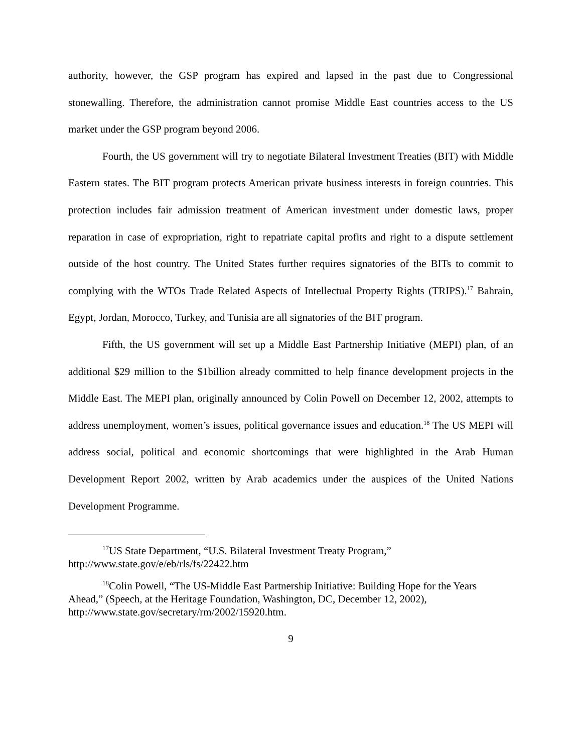authority, however, the GSP program has expired and lapsed in the past due to Congressional stonewalling. Therefore, the administration cannot promise Middle East countries access to the US market under the GSP program beyond 2006.
Fourth, the US government will try to negotiate Bilateral Investment Treaties (BIT) with Middle Eastern states. The BIT program protects American private business interests in foreign countries. This protection includes fair admission treatment of American investment under domestic laws, proper reparation in case of expropriation, right to repatriate capital profits and right to a dispute settlement outside of the host country. The United States further requires signatories of the BITs to commit to complying with the WTOs Trade Related Aspects of Intellectual Property Rights (TRIPS).<sup>17</sup> Bahrain, Egypt, Jordan, Morocco, Turkey, and Tunisia are all signatories of the BIT program.
Fifth, the US government will set up a Middle East Partnership Initiative (MEPI) plan, of an additional $29 million to the $1billion already committed to help finance development projects in the Middle East. The MEPI plan, originally announced by Colin Powell on December 12, 2002, attempts to address unemployment, women’s issues, political governance issues and education.<sup>18</sup> The US MEPI will address social, political and economic shortcomings that were highlighted in the Arab Human Development Report 2002, written by Arab academics under the auspices of the United Nations Development Programme.
<sup>17</sup> US State Department, “U.S. Bilateral Investment Treaty Program,” http://www.state.gov/e/eb/rls/fs/22422.htm
<sup>18</sup> Colin Powell, “The US-Middle East Partnership Initiative: Building Hope for the Years Ahead,” (Speech, at the Heritage Foundation, Washington, DC, December 12, 2002), http://www.state.gov/secretary/rm/2002/15920.htm.
9